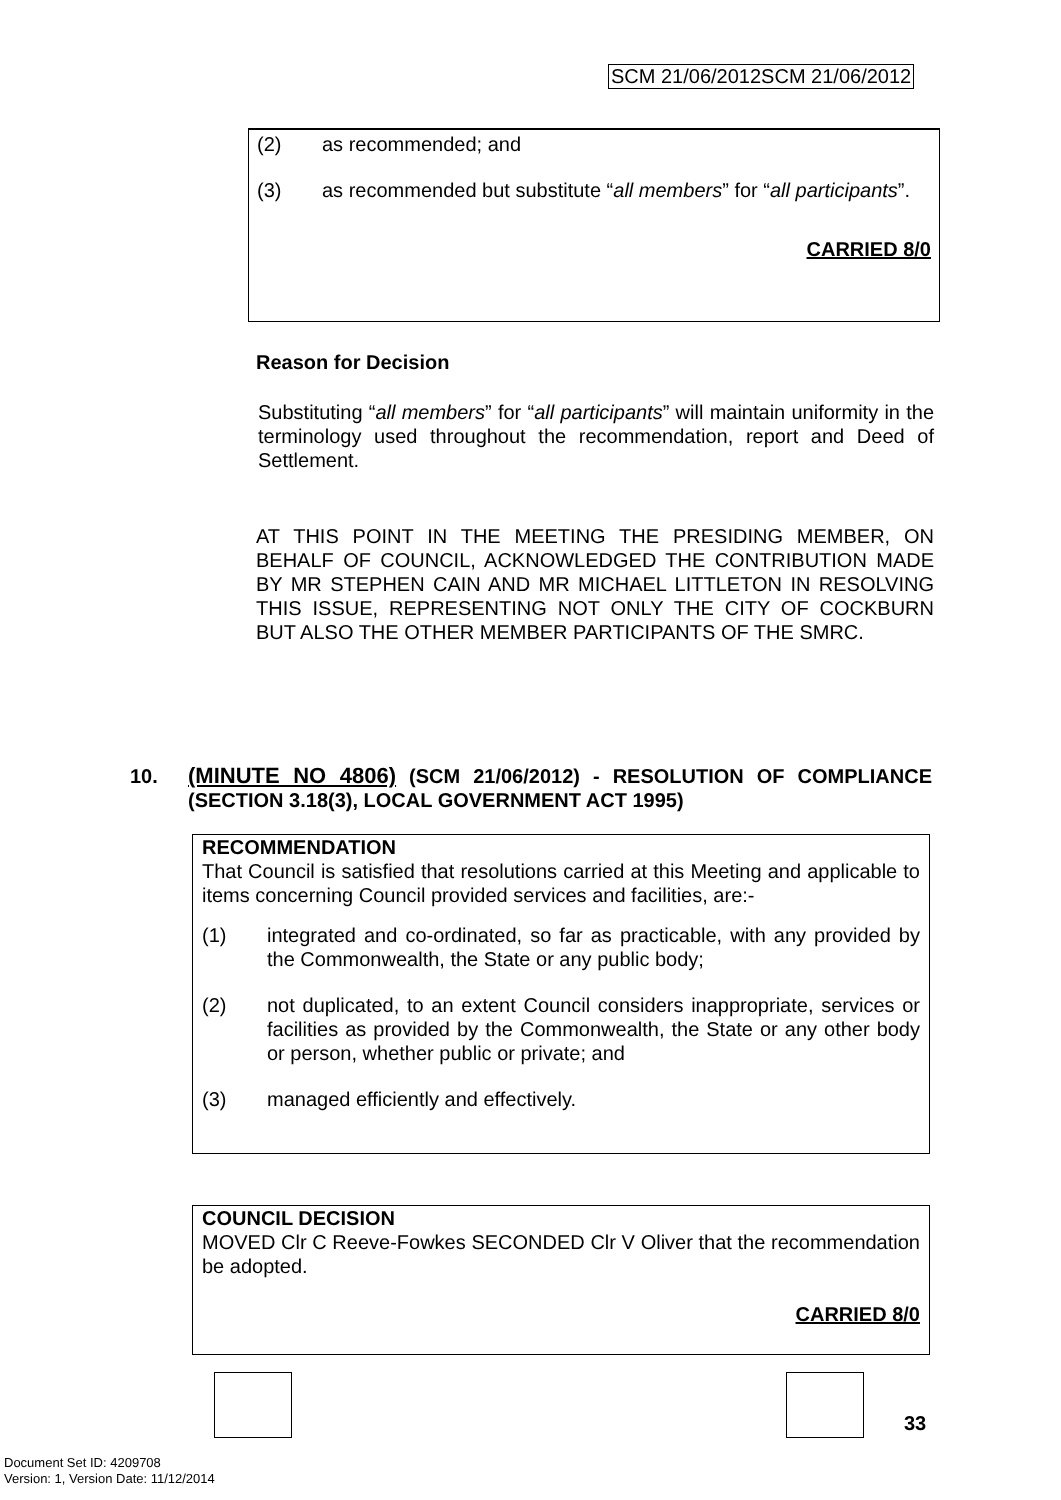SCM 21/06/2012SCM 21/06/2012
(2) as recommended; and
(3) as recommended but substitute “all members” for “all participants”.
CARRIED 8/0
Reason for Decision
Substituting “all members” for “all participants” will maintain uniformity in the terminology used throughout the recommendation, report and Deed of Settlement.
AT THIS POINT IN THE MEETING THE PRESIDING MEMBER, ON BEHALF OF COUNCIL, ACKNOWLEDGED THE CONTRIBUTION MADE BY MR STEPHEN CAIN AND MR MICHAEL LITTLETON IN RESOLVING THIS ISSUE, REPRESENTING NOT ONLY THE CITY OF COCKBURN BUT ALSO THE OTHER MEMBER PARTICIPANTS OF THE SMRC.
10. (MINUTE NO 4806) (SCM 21/06/2012) - RESOLUTION OF COMPLIANCE (SECTION 3.18(3), LOCAL GOVERNMENT ACT 1995)
RECOMMENDATION
That Council is satisfied that resolutions carried at this Meeting and applicable to items concerning Council provided services and facilities, are:-
(1) integrated and co-ordinated, so far as practicable, with any provided by the Commonwealth, the State or any public body;
(2) not duplicated, to an extent Council considers inappropriate, services or facilities as provided by the Commonwealth, the State or any other body or person, whether public or private; and
(3) managed efficiently and effectively.
COUNCIL DECISION
MOVED Clr C Reeve-Fowkes SECONDED Clr V Oliver that the recommendation be adopted.
CARRIED 8/0
33
Document Set ID: 4209708
Version: 1, Version Date: 11/12/2014